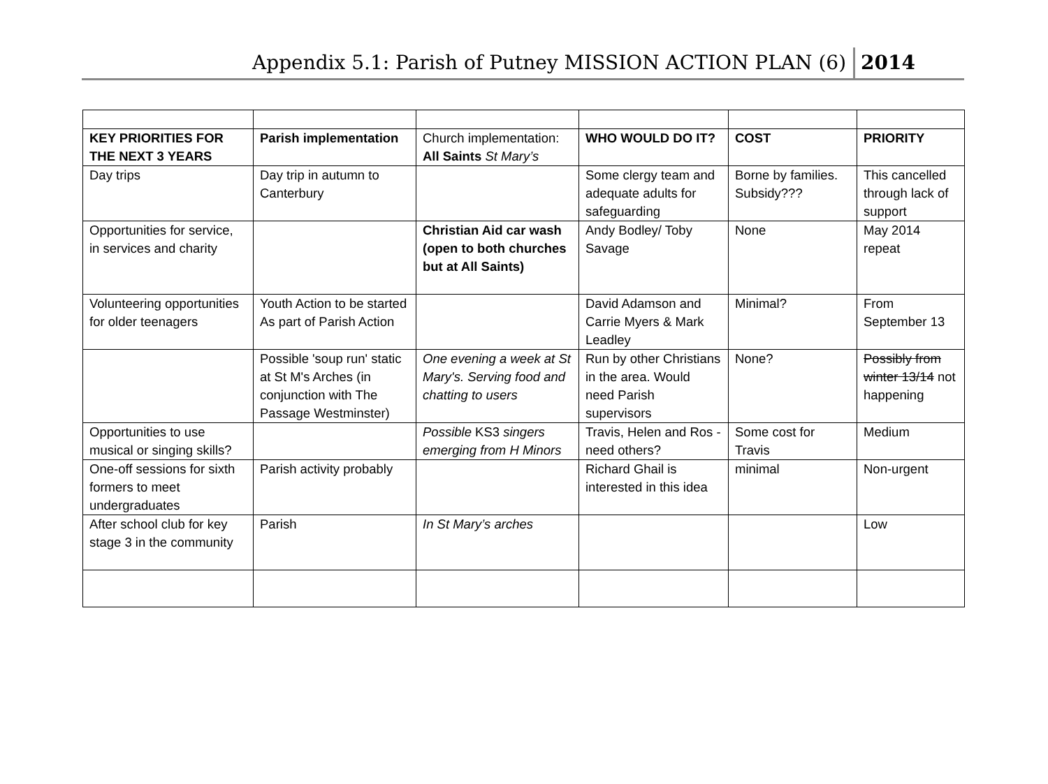Appendix 5.1: Parish of Putney MISSION ACTION PLAN (6) 2014
| KEY PRIORITIES FOR THE NEXT 3 YEARS | Parish implementation | Church implementation: All Saints St Mary’s | WHO WOULD DO IT? | COST | PRIORITY |
| Day trips | Day trip in autumn to Canterbury | | Some clergy team and adequate adults for safeguarding | Borne by families. Subsidy??? | This cancelled through lack of support |
| Opportunities for service, in services and charity | | Christian Aid car wash (open to both churches but at All Saints) | Andy Bodley/ Toby Savage | None | May 2014 repeat |
| Volunteering opportunities for older teenagers | Youth Action to be started As part of Parish Action | | David Adamson and Carrie Myers & Mark Leadley | Minimal? | From September 13 |
| | Possible 'soup run' static at St M's Arches (in conjunction with The Passage Westminster) | One evening a week at St Mary's. Serving food and chatting to users | Run by other Christians in the area. Would need Parish supervisors | None? | Possibly from winter 13/14 not happening |
| Opportunities to use musical or singing skills? | | Possible KS3 singers emerging from H Minors | Travis, Helen and Ros - need others? | Some cost for Travis | Medium |
| One-off sessions for sixth formers to meet undergraduates | Parish activity probably | | Richard Ghail is interested in this idea | minimal | Non-urgent |
| After school club for key stage 3 in the community | Parish | In St Mary’s arches | | | Low |